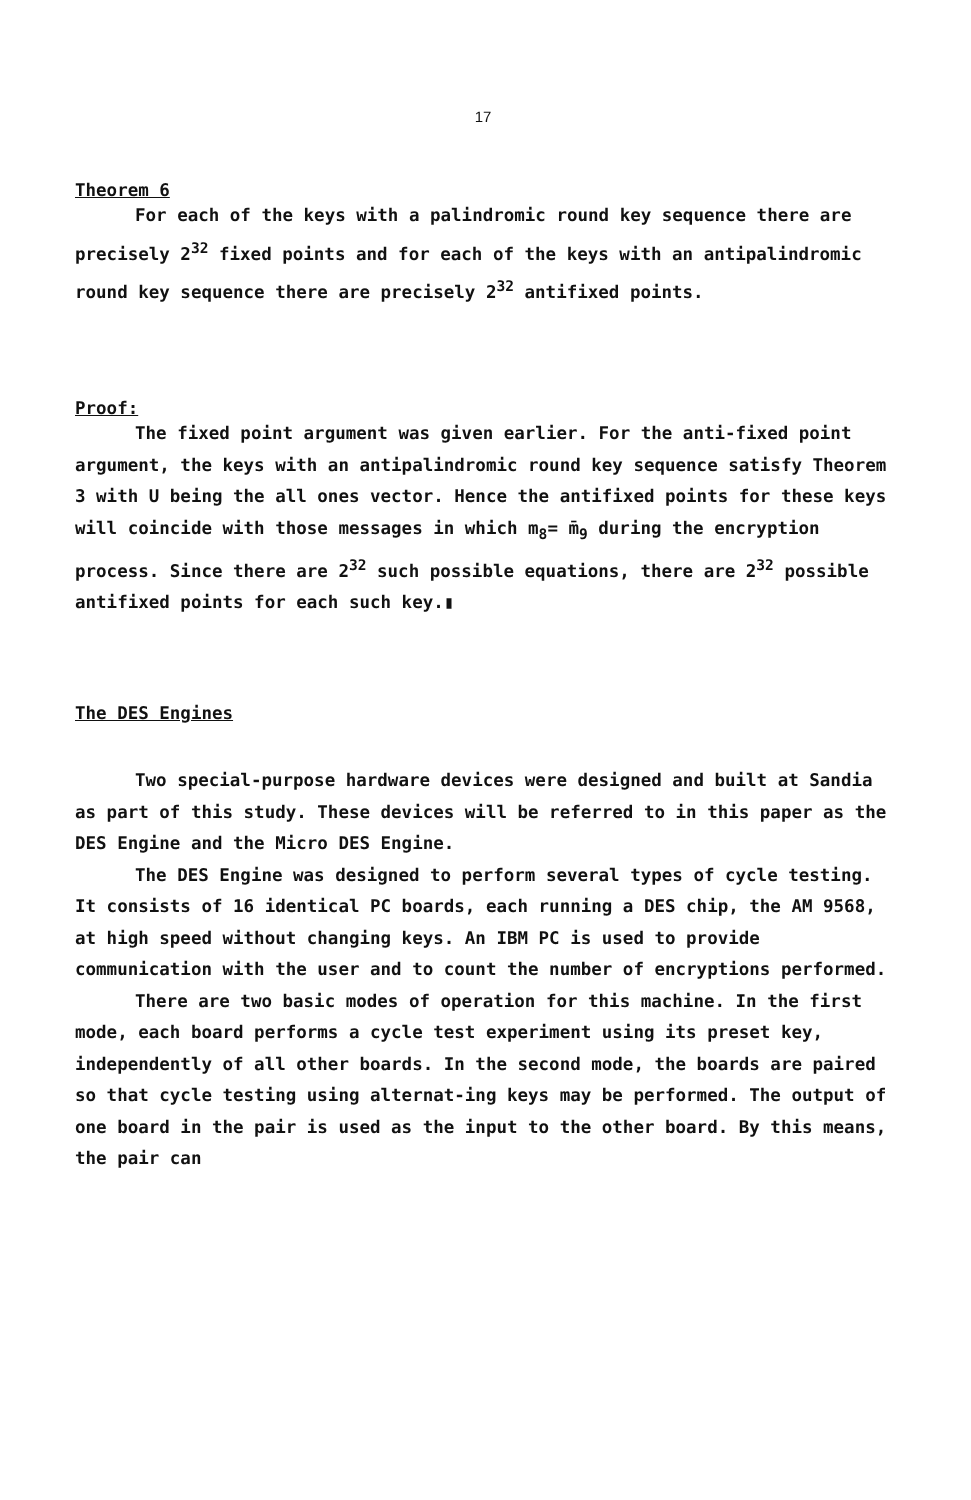17
Theorem 6
For each of the keys with a palindromic round key sequence there are precisely 2<sup>32</sup> fixed points and for each of the keys with an antipalindromic round key sequence there are precisely 2<sup>32</sup> antifixed points.
Proof:
The fixed point argument was given earlier. For the anti-fixed point argument, the keys with an antipalindromic round key sequence satisfy Theorem 3 with U being the all ones vector. Hence the antifixed points for these keys will coincide with those messages in which m<sub>8</sub>= m̄<sub>9</sub> during the encryption process. Since there are 2<sup>32</sup> such possible equations, there are 2<sup>32</sup> possible antifixed points for each such key.▮
The DES Engines
Two special-purpose hardware devices were designed and built at Sandia as part of this study. These devices will be referred to in this paper as the DES Engine and the Micro DES Engine.
The DES Engine was designed to perform several types of cycle testing. It consists of 16 identical PC boards, each running a DES chip, the AM 9568, at high speed without changing keys. An IBM PC is used to provide communication with the user and to count the number of encryptions performed.
There are two basic modes of operation for this machine. In the first mode, each board performs a cycle test experiment using its preset key, independently of all other boards. In the second mode, the boards are paired so that cycle testing using alternat-ing keys may be performed. The output of one board in the pair is used as the input to the other board. By this means, the pair can